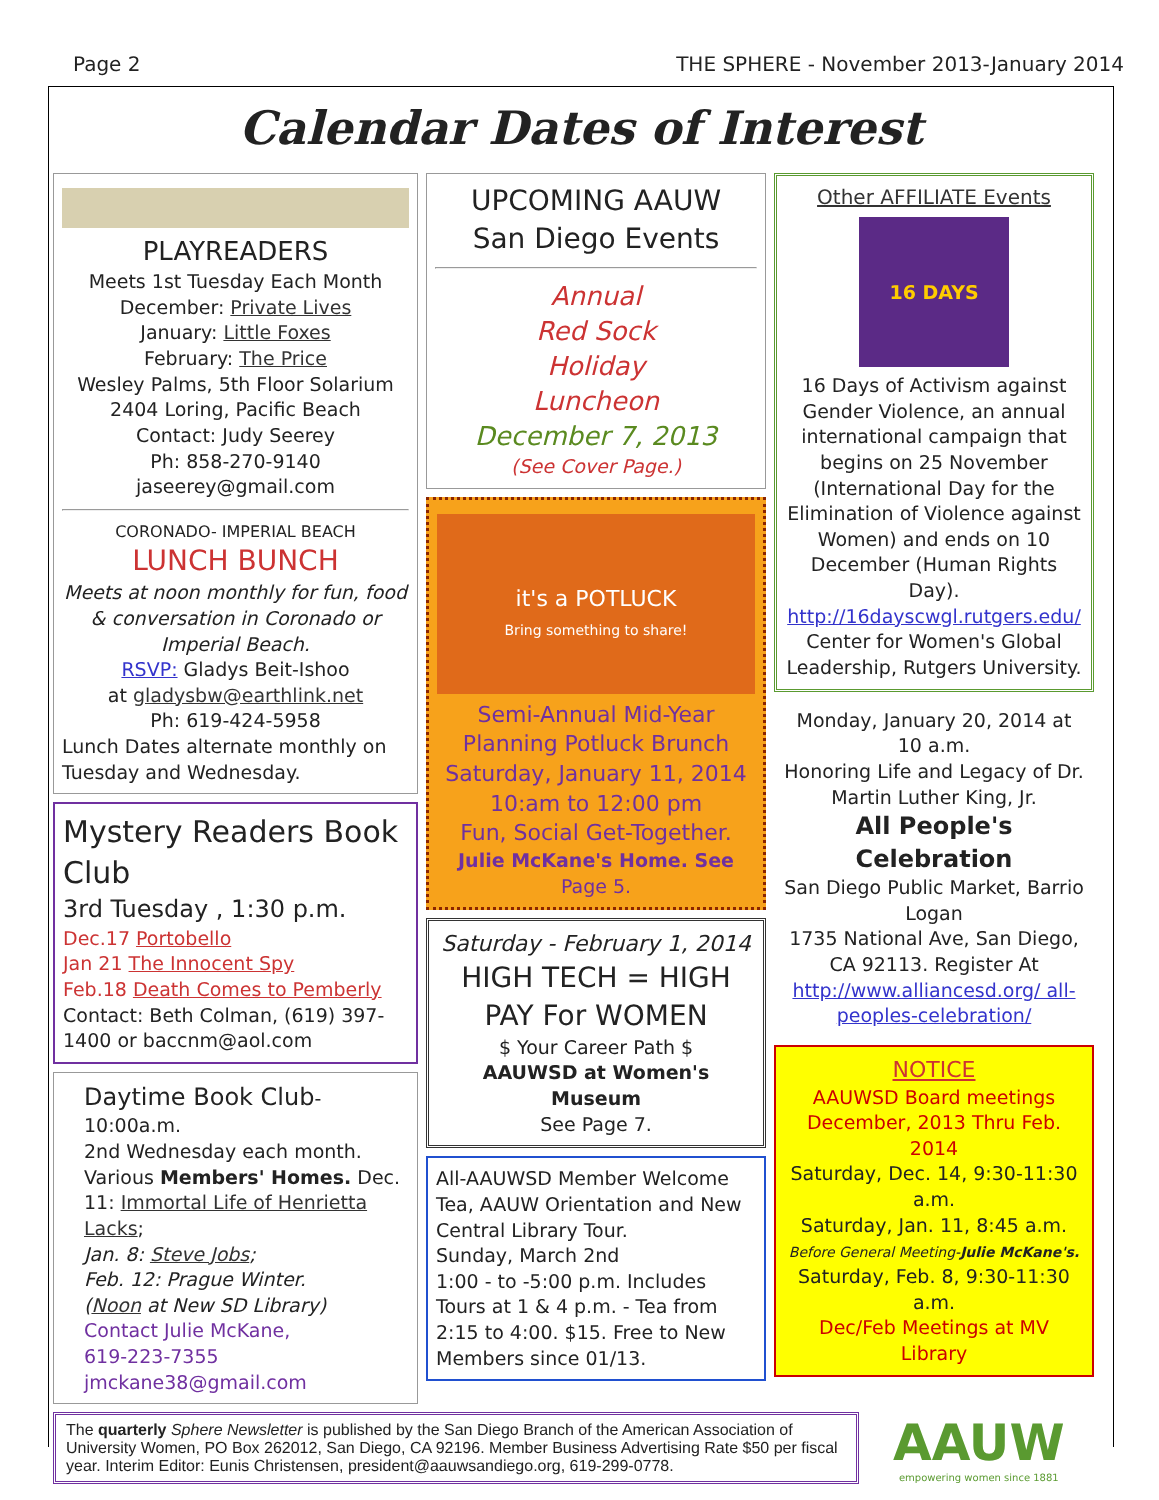Page 2 THE SPHERE - November 2013-January 2014
Calendar Dates of Interest
PLAYREADERS
Meets 1st Tuesday Each Month
December: Private Lives
January: Little Foxes
February: The Price
Wesley Palms, 5th Floor Solarium
2404 Loring, Pacific Beach
Contact: Judy Seerey
Ph: 858-270-9140
jaseerey@gmail.com
CORONADO- IMPERIAL BEACH
LUNCH BUNCH
Meets at noon monthly for fun, food & conversation in Coronado or Imperial Beach.
RSVP: Gladys Beit-Ishoo
at gladysbw@earthlink.net
Ph: 619-424-5958
Lunch Dates alternate monthly on Tuesday and Wednesday.
Mystery Readers Book Club
3rd Tuesday , 1:30 p.m.
Dec.17 Portobello
Jan 21 The Innocent Spy
Feb.18 Death Comes to Pemberly
Contact: Beth Colman, (619) 397-1400 or baccnm@aol.com
Daytime Book Club-10:00a.m.
2nd Wednesday each month.
Various Members' Homes. Dec. 11: Immortal Life of Henrietta Lacks;
Jan. 8: Steve Jobs;
Feb. 12: Prague Winter.
(Noon at New SD Library)
Contact Julie McKane,
619-223-7355
jmckane38@gmail.com
UPCOMING AAUW
San Diego Events
Annual
Red Sock
Holiday
Luncheon
December 7, 2013
(See Cover Page.)
it's a POTLUCK
Bring something to share!
Semi-Annual Mid-Year Planning Potluck Brunch Saturday, January 11, 2014
10:am to 12:00 pm
Fun, Social Get-Together.
Julie McKane's Home. See Page 5.
Saturday - February 1, 2014
HIGH TECH = HIGH PAY For WOMEN
$ Your Career Path $
AAUWSD at Women's Museum
See Page 7.
All-AAUWSD Member Welcome Tea, AAUW Orientation and New Central Library Tour.
Sunday, March 2nd
1:00 - to -5:00 p.m. Includes Tours at 1 & 4 p.m. - Tea from 2:15 to 4:00. $15. Free to New Members since 01/13.
Other AFFILIATE Events
16 DAYS
16 Days of Activism against Gender Violence, an annual international campaign that begins on 25 November (International Day for the Elimination of Violence against Women) and ends on 10 December (Human Rights Day).
http://16dayscwgl.rutgers.edu/
Center for Women's Global Leadership, Rutgers University.
Monday, January 20, 2014 at 10 a.m.
Honoring Life and Legacy of Dr. Martin Luther King, Jr.
All People's Celebration
San Diego Public Market, Barrio Logan
1735 National Ave, San Diego, CA 92113. Register At
http://www.alliancesd.org/ all-peoples-celebration/
NOTICE
AAUWSD Board meetings
December, 2013 Thru Feb. 2014
Saturday, Dec. 14, 9:30-11:30 a.m.
Saturday, Jan. 11, 8:45 a.m.
Before General Meeting-Julie McKane's.
Saturday, Feb. 8, 9:30-11:30 a.m.
Dec/Feb Meetings at MV Library
The quarterly Sphere Newsletter is published by the San Diego Branch of the American Association of University Women, PO Box 262012, San Diego, CA 92196. Member Business Advertising Rate $50 per fiscal year. Interim Editor: Eunis Christensen, president@aauwsandiego.org, 619-299-0778.
AAUW
empowering women since 1881